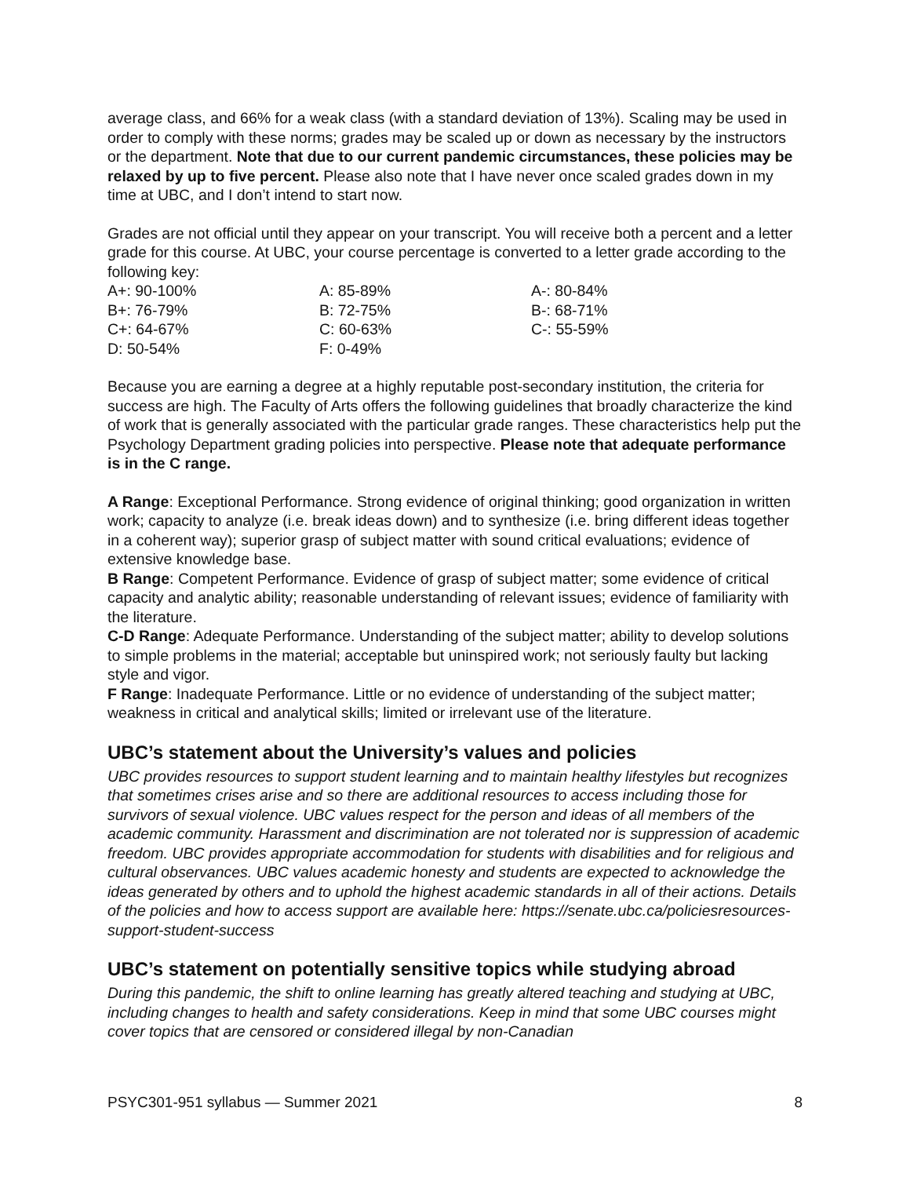average class, and 66% for a weak class (with a standard deviation of 13%). Scaling may be used in order to comply with these norms; grades may be scaled up or down as necessary by the instructors or the department. Note that due to our current pandemic circumstances, these policies may be relaxed by up to five percent. Please also note that I have never once scaled grades down in my time at UBC, and I don’t intend to start now.
Grades are not official until they appear on your transcript. You will receive both a percent and a letter grade for this course. At UBC, your course percentage is converted to a letter grade according to the following key:
| A+: 90-100% | A: 85-89% | A-: 80-84% |
| B+: 76-79% | B: 72-75% | B-: 68-71% |
| C+: 64-67% | C: 60-63% | C-: 55-59% |
| D: 50-54% | F: 0-49% | |
Because you are earning a degree at a highly reputable post-secondary institution, the criteria for success are high. The Faculty of Arts offers the following guidelines that broadly characterize the kind of work that is generally associated with the particular grade ranges. These characteristics help put the Psychology Department grading policies into perspective. Please note that adequate performance is in the C range.
A Range: Exceptional Performance. Strong evidence of original thinking; good organization in written work; capacity to analyze (i.e. break ideas down) and to synthesize (i.e. bring different ideas together in a coherent way); superior grasp of subject matter with sound critical evaluations; evidence of extensive knowledge base.
B Range: Competent Performance. Evidence of grasp of subject matter; some evidence of critical capacity and analytic ability; reasonable understanding of relevant issues; evidence of familiarity with the literature.
C-D Range: Adequate Performance. Understanding of the subject matter; ability to develop solutions to simple problems in the material; acceptable but uninspired work; not seriously faulty but lacking style and vigor.
F Range: Inadequate Performance. Little or no evidence of understanding of the subject matter; weakness in critical and analytical skills; limited or irrelevant use of the literature.
UBC’s statement about the University’s values and policies
UBC provides resources to support student learning and to maintain healthy lifestyles but recognizes that sometimes crises arise and so there are additional resources to access including those for survivors of sexual violence. UBC values respect for the person and ideas of all members of the academic community. Harassment and discrimination are not tolerated nor is suppression of academic freedom. UBC provides appropriate accommodation for students with disabilities and for religious and cultural observances. UBC values academic honesty and students are expected to acknowledge the ideas generated by others and to uphold the highest academic standards in all of their actions. Details of the policies and how to access support are available here: https://senate.ubc.ca/policiesresources-support-student-success
UBC’s statement on potentially sensitive topics while studying abroad
During this pandemic, the shift to online learning has greatly altered teaching and studying at UBC, including changes to health and safety considerations. Keep in mind that some UBC courses might cover topics that are censored or considered illegal by non-Canadian
PSYC301-951 syllabus — Summer 2021 8